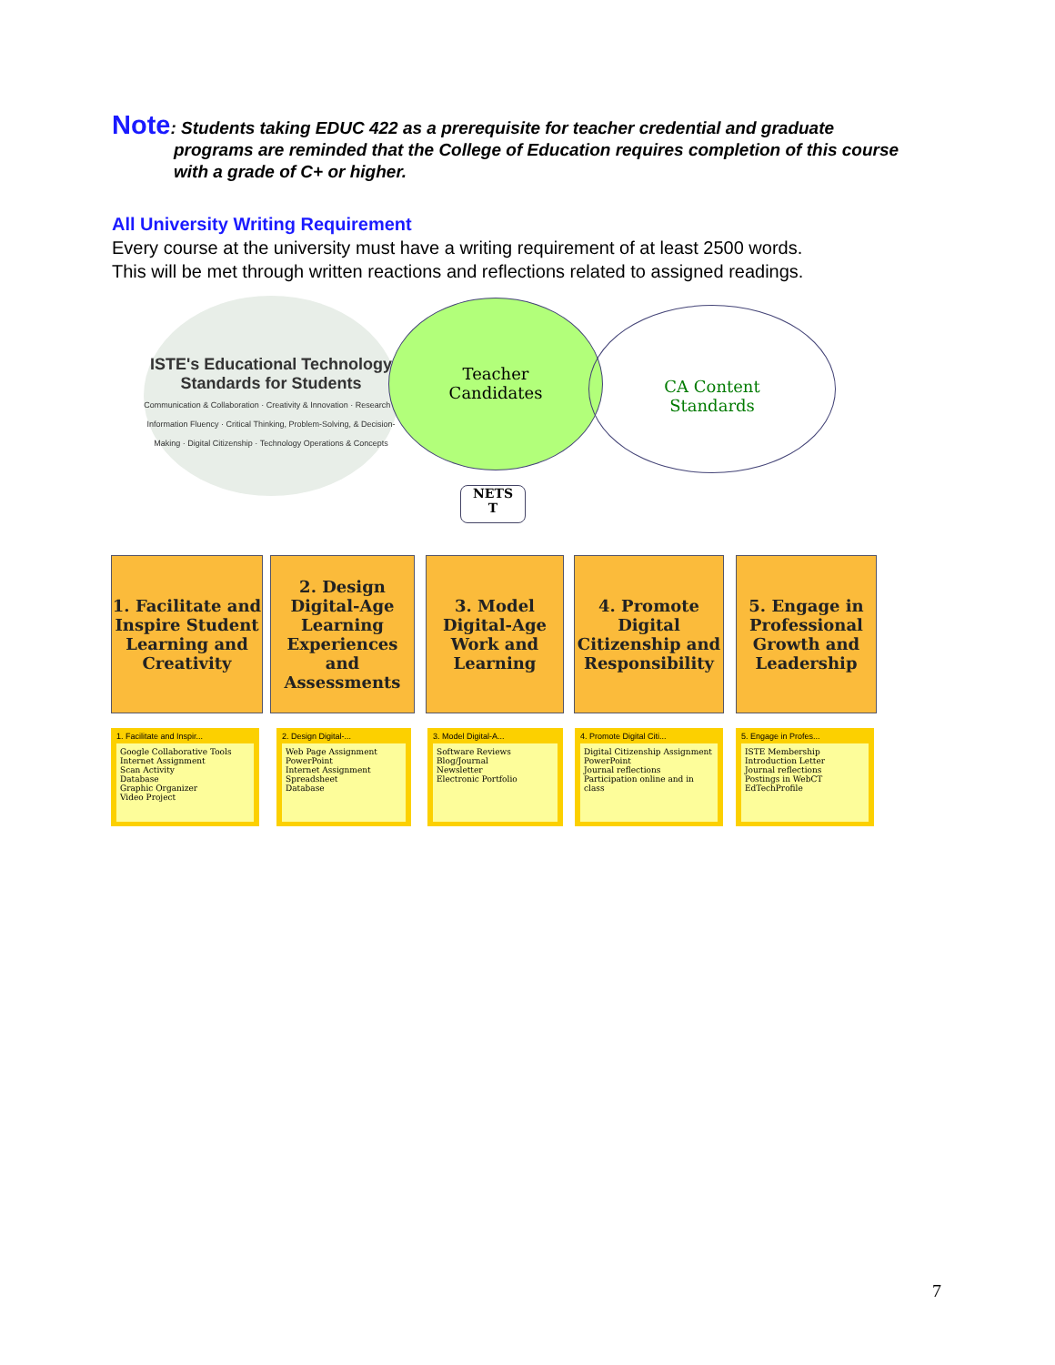Note: Students taking EDUC 422 as a prerequisite for teacher credential and graduate
programs are reminded that the College of Education requires completion of this course with a grade of C+ or higher.
All University Writing Requirement
Every course at the university must have a writing requirement of at least 2500 words.
This will be met through written reactions and reflections related to assigned readings.
ISTE's Educational Technology Standards for Students
Communication & Collaboration · Creativity & Innovation · Research & Information Fluency · Critical Thinking, Problem-Solving, & Decision-Making · Digital Citizenship · Technology Operations & Concepts
Teacher
Candidates
CA Content
Standards
NETS
T
1. Facilitate and Inspire Student Learning and Creativity
2. Design Digital-Age Learning Experiences and Assessments
3. Model Digital-Age Work and Learning
4. Promote Digital Citizenship and Responsibility
5. Engage in Professional Growth and Leadership
1. Facilitate and Inspir...
Google Collaborative Tools
Internet Assignment
Scan Activity
Database
Graphic Organizer
Video Project
2. Design Digital-...
Web Page Assignment
PowerPoint
Internet Assignment
Spreadsheet
Database
3. Model Digital-A...
Software Reviews
Blog/Journal
Newsletter
Electronic Portfolio
4. Promote Digital Citi...
Digital Citizenship Assignment
PowerPoint
Journal reflections
Participation online and in class
5. Engage in Profes...
ISTE Membership
Introduction Letter
Journal reflections
Postings in WebCT
EdTechProfile
7